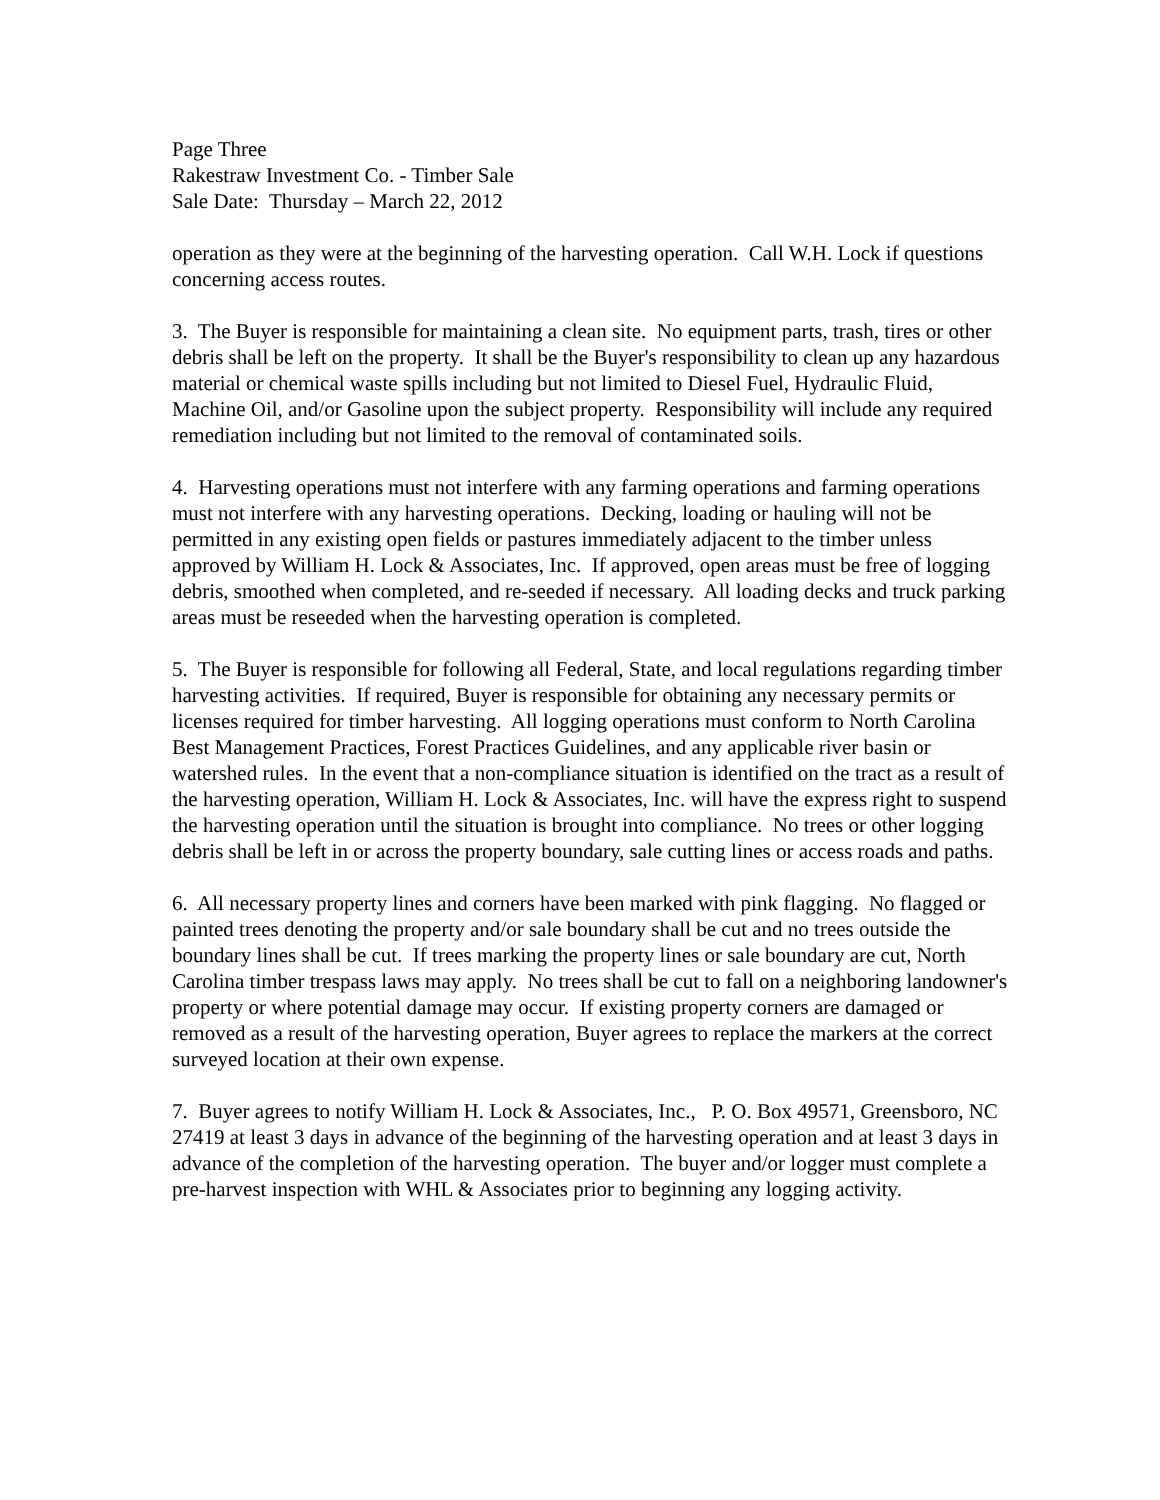Page Three
Rakestraw Investment Co. - Timber Sale
Sale Date: Thursday – March 22, 2012
operation as they were at the beginning of the harvesting operation. Call W.H. Lock if questions concerning access routes.
3. The Buyer is responsible for maintaining a clean site. No equipment parts, trash, tires or other debris shall be left on the property. It shall be the Buyer's responsibility to clean up any hazardous material or chemical waste spills including but not limited to Diesel Fuel, Hydraulic Fluid, Machine Oil, and/or Gasoline upon the subject property. Responsibility will include any required remediation including but not limited to the removal of contaminated soils.
4. Harvesting operations must not interfere with any farming operations and farming operations must not interfere with any harvesting operations. Decking, loading or hauling will not be permitted in any existing open fields or pastures immediately adjacent to the timber unless approved by William H. Lock & Associates, Inc. If approved, open areas must be free of logging debris, smoothed when completed, and re-seeded if necessary. All loading decks and truck parking areas must be reseeded when the harvesting operation is completed.
5. The Buyer is responsible for following all Federal, State, and local regulations regarding timber harvesting activities. If required, Buyer is responsible for obtaining any necessary permits or licenses required for timber harvesting. All logging operations must conform to North Carolina Best Management Practices, Forest Practices Guidelines, and any applicable river basin or watershed rules. In the event that a non-compliance situation is identified on the tract as a result of the harvesting operation, William H. Lock & Associates, Inc. will have the express right to suspend the harvesting operation until the situation is brought into compliance. No trees or other logging debris shall be left in or across the property boundary, sale cutting lines or access roads and paths.
6. All necessary property lines and corners have been marked with pink flagging. No flagged or painted trees denoting the property and/or sale boundary shall be cut and no trees outside the boundary lines shall be cut. If trees marking the property lines or sale boundary are cut, North Carolina timber trespass laws may apply. No trees shall be cut to fall on a neighboring landowner's property or where potential damage may occur. If existing property corners are damaged or removed as a result of the harvesting operation, Buyer agrees to replace the markers at the correct surveyed location at their own expense.
7. Buyer agrees to notify William H. Lock & Associates, Inc., P. O. Box 49571, Greensboro, NC 27419 at least 3 days in advance of the beginning of the harvesting operation and at least 3 days in advance of the completion of the harvesting operation. The buyer and/or logger must complete a pre-harvest inspection with WHL & Associates prior to beginning any logging activity.